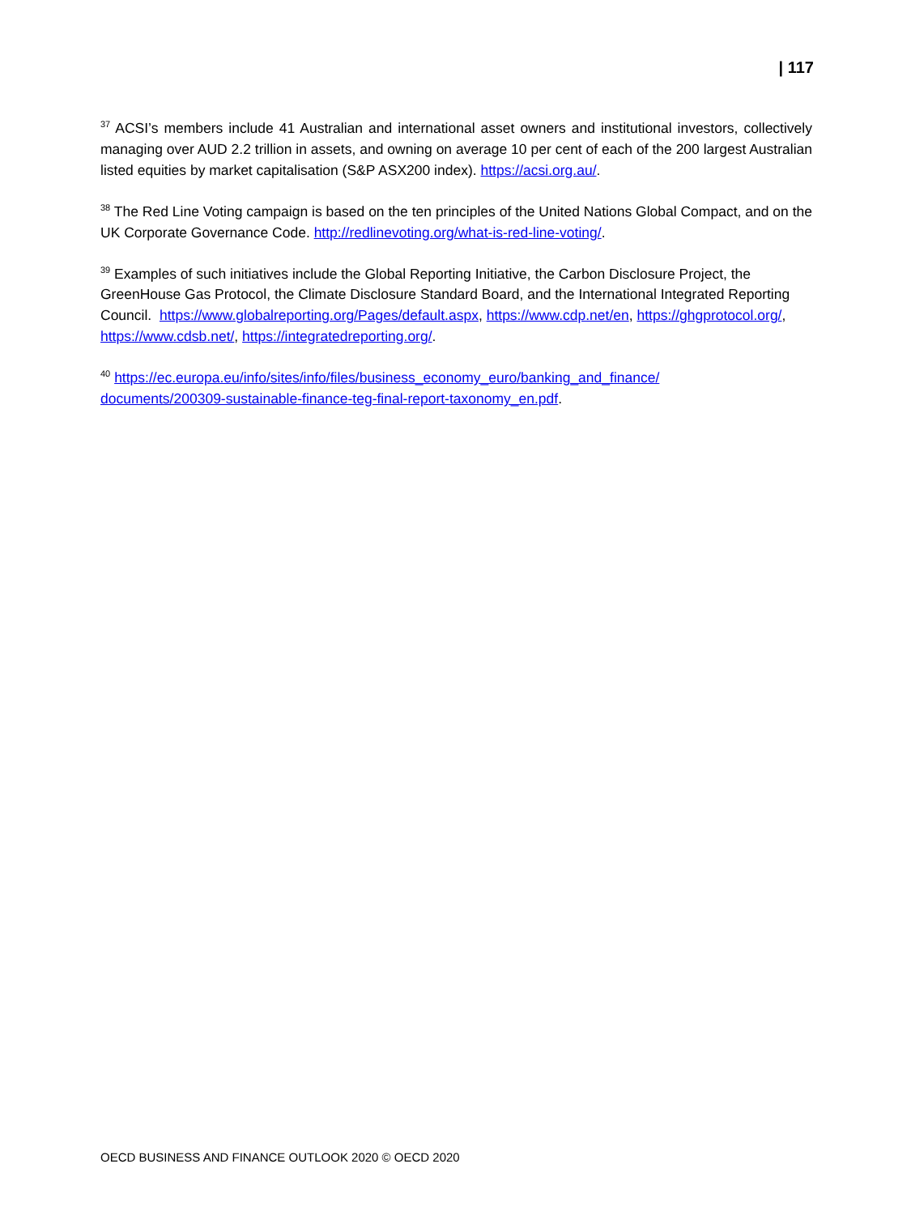| 117
<sup>37</sup> ACSI’s members include 41 Australian and international asset owners and institutional investors, collectively managing over AUD 2.2 trillion in assets, and owning on average 10 per cent of each of the 200 largest Australian listed equities by market capitalisation (S&P ASX200 index). https://acsi.org.au/.
<sup>38</sup> The Red Line Voting campaign is based on the ten principles of the United Nations Global Compact, and on the UK Corporate Governance Code. http://redlinevoting.org/what-is-red-line-voting/.
<sup>39</sup> Examples of such initiatives include the Global Reporting Initiative, the Carbon Disclosure Project, the GreenHouse Gas Protocol, the Climate Disclosure Standard Board, and the International Integrated Reporting Council. https://www.globalreporting.org/Pages/default.aspx, https://www.cdp.net/en, https://ghgprotocol.org/, https://www.cdsb.net/, https://integratedreporting.org/.
<sup>40</sup> https://ec.europa.eu/info/sites/info/files/business_economy_euro/banking_and_finance/
documents/200309-sustainable-finance-teg-final-report-taxonomy_en.pdf.
OECD BUSINESS AND FINANCE OUTLOOK 2020 © OECD 2020